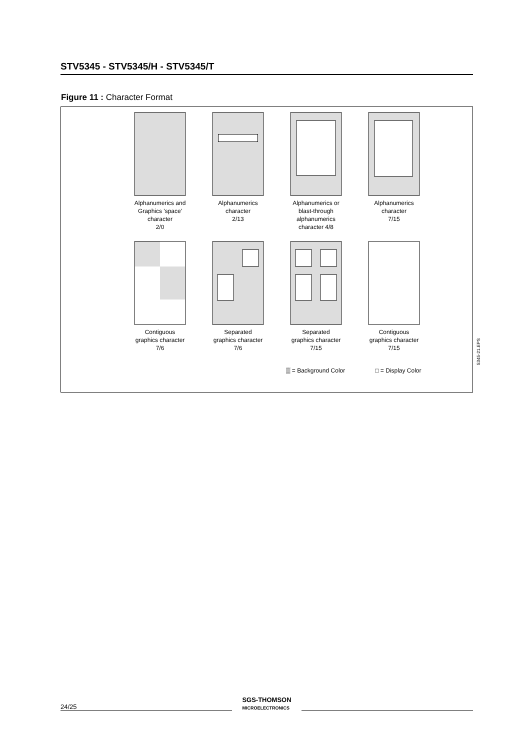STV5345 - STV5345/H - STV5345/T
Figure 11 : Character Format
Alphanumerics and
Graphics 'space'
character
2/0
Alphanumerics
character
2/13
Alphanumerics or
blast-through
alphanumerics
character 4/8
Alphanumerics
character
7/15
Contiguous
graphics character
7/6
Separated
graphics character
7/6
Separated
graphics character
7/15
Contiguous
graphics character
7/15
▒ = Background Color □ = Display Color
5345-21.EPS
24/25 SGS-THOMSON
MICROELECTRONICS